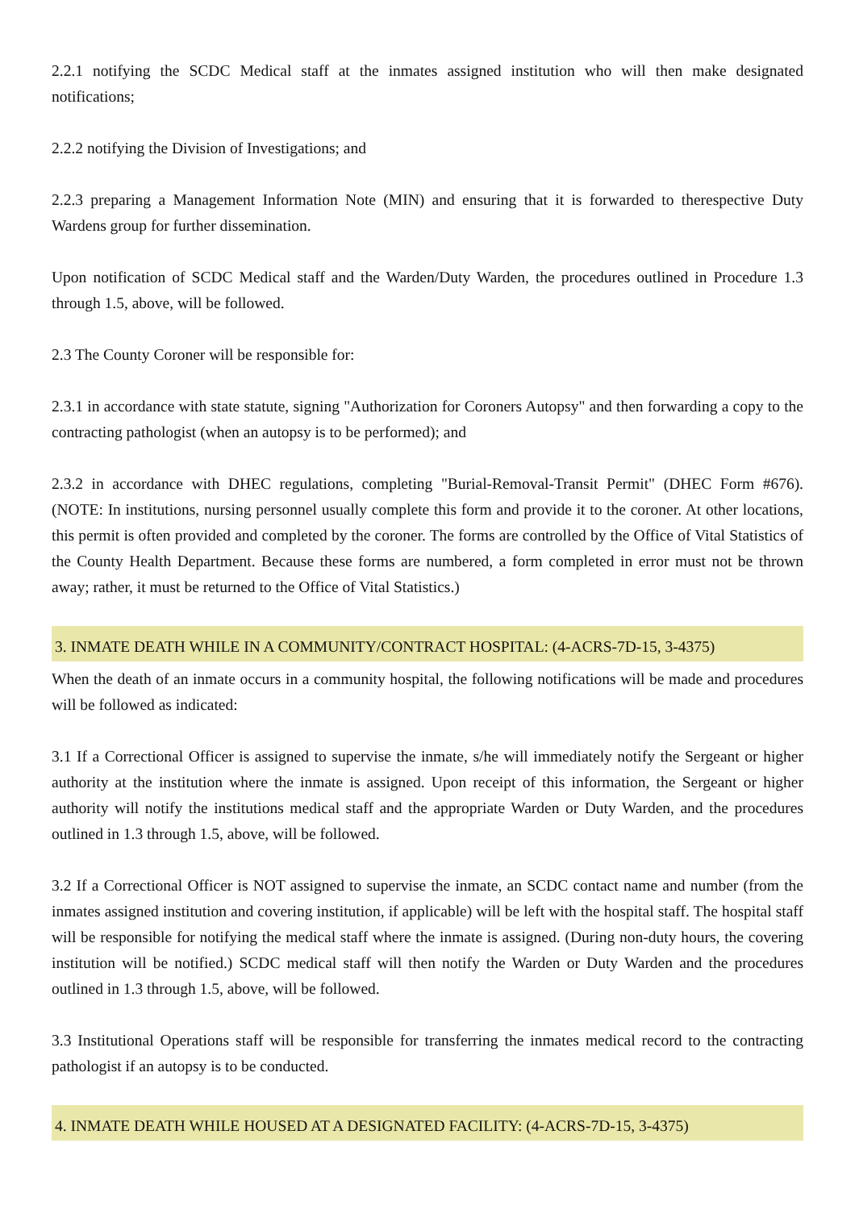2.2.1 notifying the SCDC Medical staff at the inmates assigned institution who will then make designated notifications;
2.2.2 notifying the Division of Investigations; and
2.2.3 preparing a Management Information Note (MIN) and ensuring that it is forwarded to therespective Duty Wardens group for further dissemination.
Upon notification of SCDC Medical staff and the Warden/Duty Warden, the procedures outlined in Procedure 1.3 through 1.5, above, will be followed.
2.3 The County Coroner will be responsible for:
2.3.1 in accordance with state statute, signing "Authorization for Coroners Autopsy" and then forwarding a copy to the contracting pathologist (when an autopsy is to be performed); and
2.3.2 in accordance with DHEC regulations, completing "Burial-Removal-Transit Permit" (DHEC Form #676). (NOTE: In institutions, nursing personnel usually complete this form and provide it to the coroner. At other locations, this permit is often provided and completed by the coroner. The forms are controlled by the Office of Vital Statistics of the County Health Department. Because these forms are numbered, a form completed in error must not be thrown away; rather, it must be returned to the Office of Vital Statistics.)
3. INMATE DEATH WHILE IN A COMMUNITY/CONTRACT HOSPITAL: (4-ACRS-7D-15, 3-4375)
When the death of an inmate occurs in a community hospital, the following notifications will be made and procedures will be followed as indicated:
3.1 If a Correctional Officer is assigned to supervise the inmate, s/he will immediately notify the Sergeant or higher authority at the institution where the inmate is assigned. Upon receipt of this information, the Sergeant or higher authority will notify the institutions medical staff and the appropriate Warden or Duty Warden, and the procedures outlined in 1.3 through 1.5, above, will be followed.
3.2 If a Correctional Officer is NOT assigned to supervise the inmate, an SCDC contact name and number (from the inmates assigned institution and covering institution, if applicable) will be left with the hospital staff. The hospital staff will be responsible for notifying the medical staff where the inmate is assigned. (During non-duty hours, the covering institution will be notified.) SCDC medical staff will then notify the Warden or Duty Warden and the procedures outlined in 1.3 through 1.5, above, will be followed.
3.3 Institutional Operations staff will be responsible for transferring the inmates medical record to the contracting pathologist if an autopsy is to be conducted.
4. INMATE DEATH WHILE HOUSED AT A DESIGNATED FACILITY: (4-ACRS-7D-15, 3-4375)